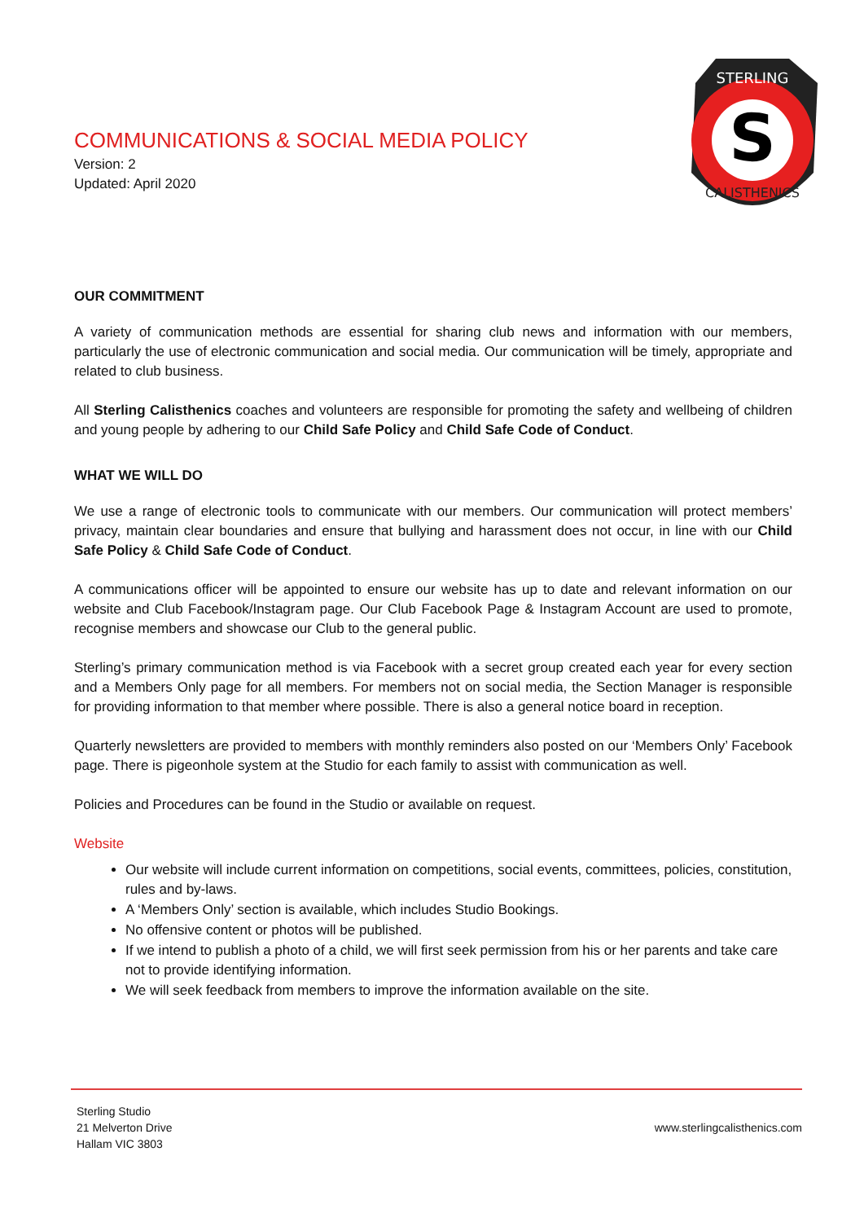COMMUNICATIONS & SOCIAL MEDIA POLICY
Version: 2
Updated: April 2020
S
STERLING
CALISTHENICS
OUR COMMITMENT
A variety of communication methods are essential for sharing club news and information with our members, particularly the use of electronic communication and social media. Our communication will be timely, appropriate and related to club business.
All Sterling Calisthenics coaches and volunteers are responsible for promoting the safety and wellbeing of children and young people by adhering to our Child Safe Policy and Child Safe Code of Conduct.
WHAT WE WILL DO
We use a range of electronic tools to communicate with our members. Our communication will protect members’ privacy, maintain clear boundaries and ensure that bullying and harassment does not occur, in line with our Child Safe Policy & Child Safe Code of Conduct.
A communications officer will be appointed to ensure our website has up to date and relevant information on our website and Club Facebook/Instagram page. Our Club Facebook Page & Instagram Account are used to promote, recognise members and showcase our Club to the general public.
Sterling’s primary communication method is via Facebook with a secret group created each year for every section and a Members Only page for all members. For members not on social media, the Section Manager is responsible for providing information to that member where possible. There is also a general notice board in reception.
Quarterly newsletters are provided to members with monthly reminders also posted on our ‘Members Only’ Facebook page. There is pigeonhole system at the Studio for each family to assist with communication as well.
Policies and Procedures can be found in the Studio or available on request.
Website
Our website will include current information on competitions, social events, committees, policies, constitution, rules and by-laws.
A ‘Members Only’ section is available, which includes Studio Bookings.
No offensive content or photos will be published.
If we intend to publish a photo of a child, we will first seek permission from his or her parents and take care not to provide identifying information.
We will seek feedback from members to improve the information available on the site.
Sterling Studio
21 Melverton Drive
Hallam VIC 3803
www.sterlingcalisthenics.com